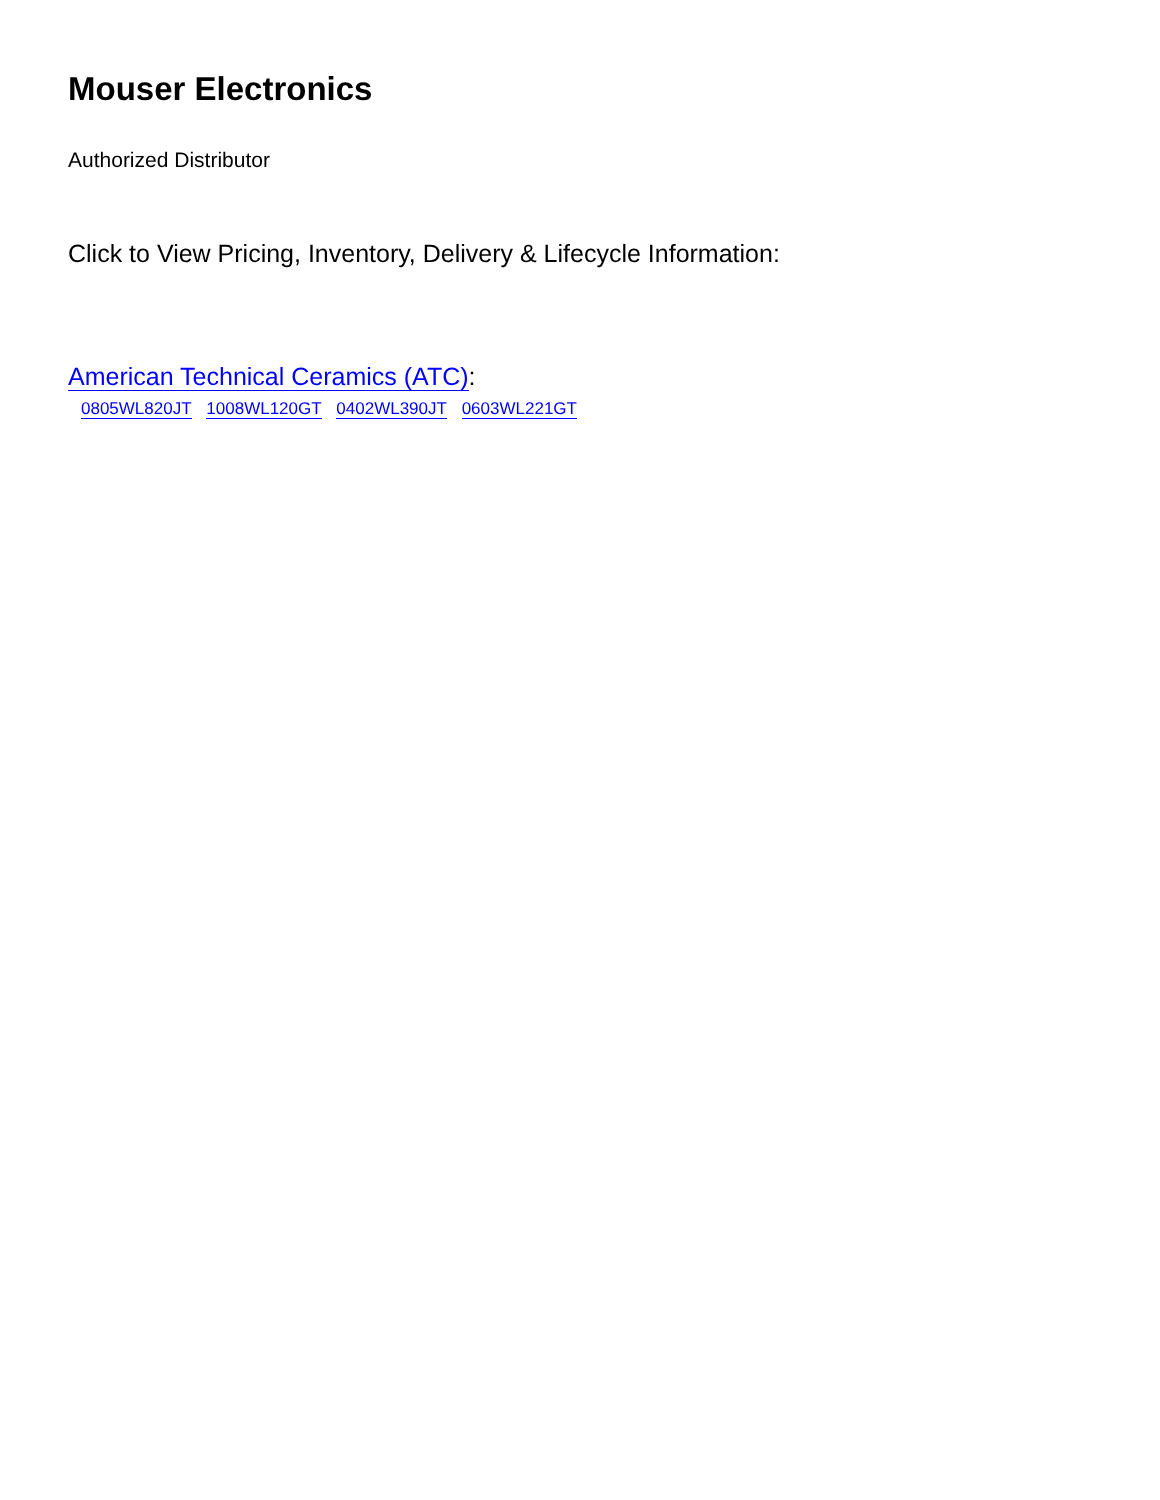Mouser Electronics
Authorized Distributor
Click to View Pricing, Inventory, Delivery & Lifecycle Information:
American Technical Ceramics (ATC):
0805WL820JT 1008WL120GT 0402WL390JT 0603WL221GT